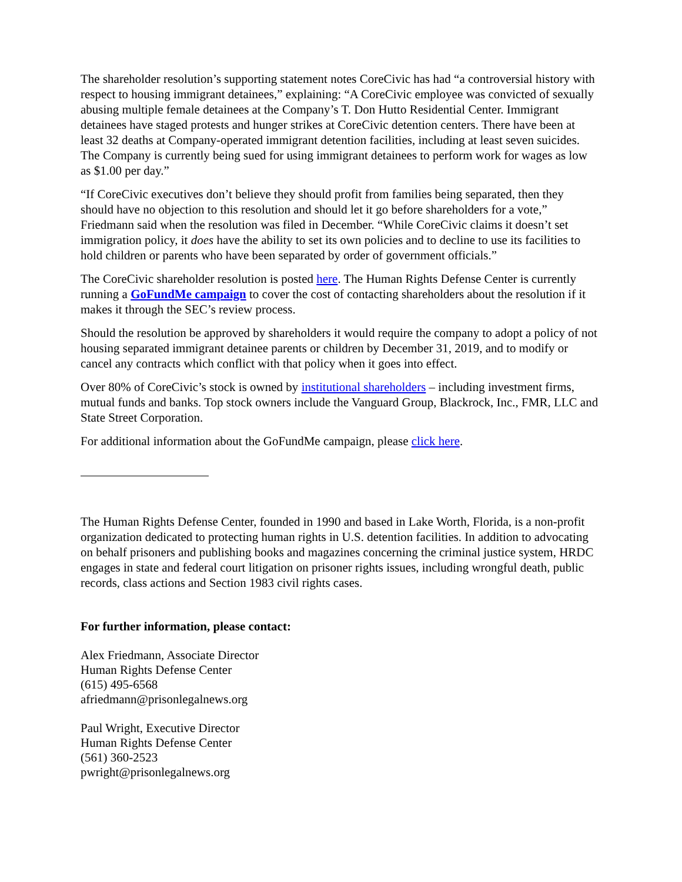The shareholder resolution’s supporting statement notes CoreCivic has had “a controversial history with respect to housing immigrant detainees,” explaining: “A CoreCivic employee was convicted of sexually abusing multiple female detainees at the Company’s T. Don Hutto Residential Center. Immigrant detainees have staged protests and hunger strikes at CoreCivic detention centers. There have been at least 32 deaths at Company-operated immigrant detention facilities, including at least seven suicides. The Company is currently being sued for using immigrant detainees to perform work for wages as low as $1.00 per day.”
“If CoreCivic executives don’t believe they should profit from families being separated, then they should have no objection to this resolution and should let it go before shareholders for a vote,” Friedmann said when the resolution was filed in December. “While CoreCivic claims it doesn’t set immigration policy, it does have the ability to set its own policies and to decline to use its facilities to hold children or parents who have been separated by order of government officials.”
The CoreCivic shareholder resolution is posted here. The Human Rights Defense Center is currently running a GoFundMe campaign to cover the cost of contacting shareholders about the resolution if it makes it through the SEC’s review process.
Should the resolution be approved by shareholders it would require the company to adopt a policy of not housing separated immigrant detainee parents or children by December 31, 2019, and to modify or cancel any contracts which conflict with that policy when it goes into effect.
Over 80% of CoreCivic’s stock is owned by institutional shareholders – including investment firms, mutual funds and banks. Top stock owners include the Vanguard Group, Blackrock, Inc., FMR, LLC and State Street Corporation.
For additional information about the GoFundMe campaign, please click here.
The Human Rights Defense Center, founded in 1990 and based in Lake Worth, Florida, is a non-profit organization dedicated to protecting human rights in U.S. detention facilities. In addition to advocating on behalf prisoners and publishing books and magazines concerning the criminal justice system, HRDC engages in state and federal court litigation on prisoner rights issues, including wrongful death, public records, class actions and Section 1983 civil rights cases.
For further information, please contact:
Alex Friedmann, Associate Director
Human Rights Defense Center
(615) 495-6568
afriedmann@prisonlegalnews.org
Paul Wright, Executive Director
Human Rights Defense Center
(561) 360-2523
pwright@prisonlegalnews.org